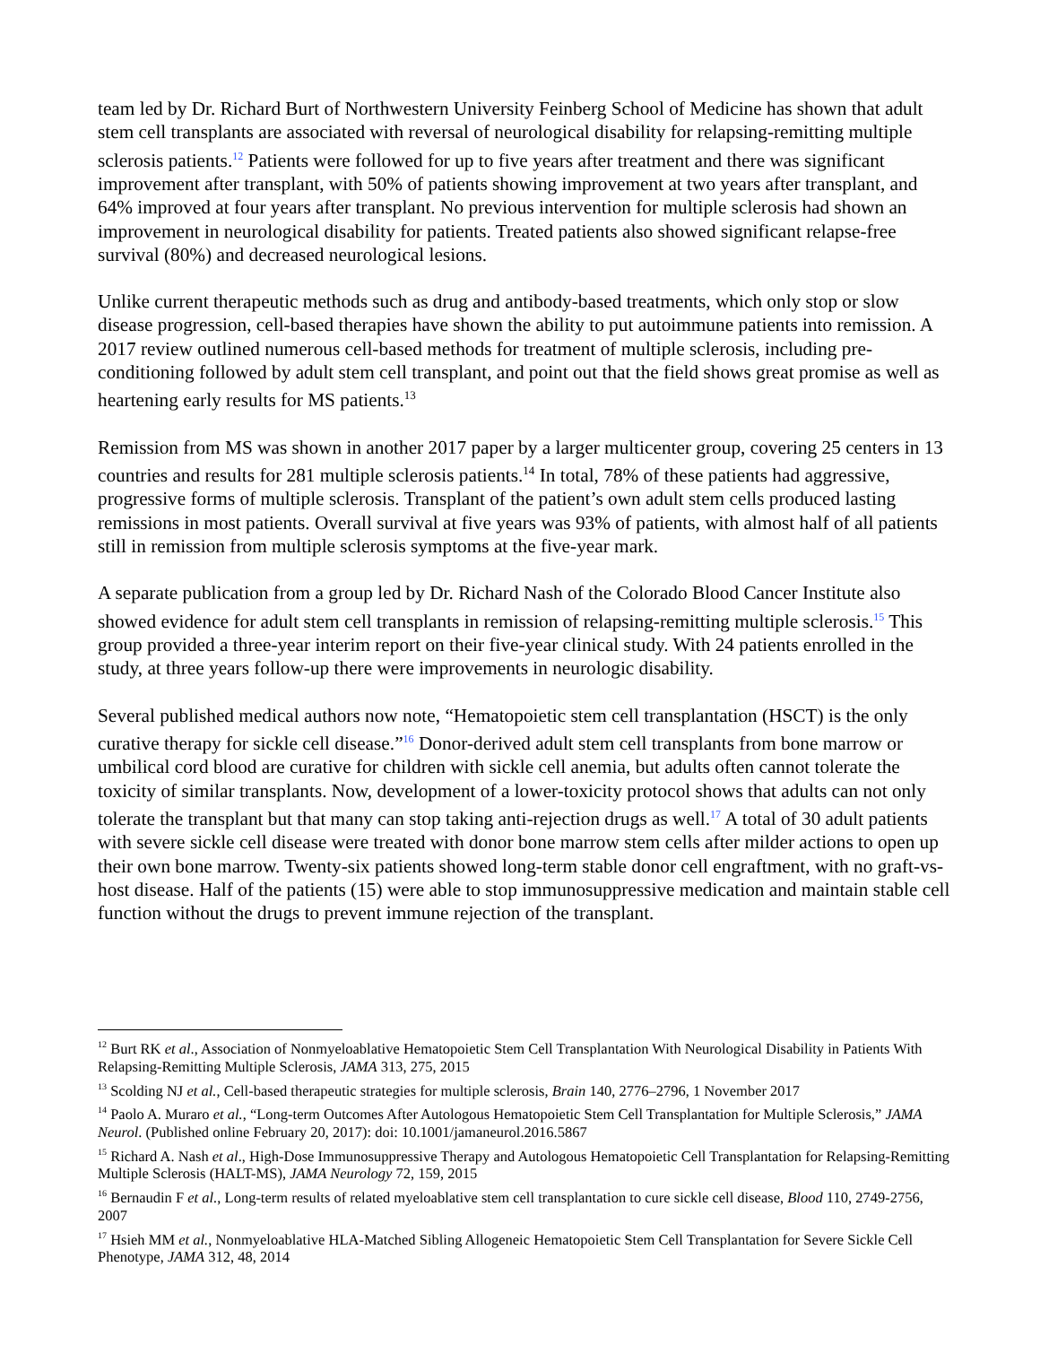team led by Dr. Richard Burt of Northwestern University Feinberg School of Medicine has shown that adult stem cell transplants are associated with reversal of neurological disability for relapsing-remitting multiple sclerosis patients.<sup>12</sup> Patients were followed for up to five years after treatment and there was significant improvement after transplant, with 50% of patients showing improvement at two years after transplant, and 64% improved at four years after transplant. No previous intervention for multiple sclerosis had shown an improvement in neurological disability for patients. Treated patients also showed significant relapse-free survival (80%) and decreased neurological lesions.
Unlike current therapeutic methods such as drug and antibody-based treatments, which only stop or slow disease progression, cell-based therapies have shown the ability to put autoimmune patients into remission. A 2017 review outlined numerous cell-based methods for treatment of multiple sclerosis, including pre-conditioning followed by adult stem cell transplant, and point out that the field shows great promise as well as heartening early results for MS patients.<sup>13</sup>
Remission from MS was shown in another 2017 paper by a larger multicenter group, covering 25 centers in 13 countries and results for 281 multiple sclerosis patients.<sup>14</sup> In total, 78% of these patients had aggressive, progressive forms of multiple sclerosis. Transplant of the patient’s own adult stem cells produced lasting remissions in most patients. Overall survival at five years was 93% of patients, with almost half of all patients still in remission from multiple sclerosis symptoms at the five-year mark.
A separate publication from a group led by Dr. Richard Nash of the Colorado Blood Cancer Institute also showed evidence for adult stem cell transplants in remission of relapsing-remitting multiple sclerosis.<sup>15</sup> This group provided a three-year interim report on their five-year clinical study. With 24 patients enrolled in the study, at three years follow-up there were improvements in neurologic disability.
Several published medical authors now note, “Hematopoietic stem cell transplantation (HSCT) is the only curative therapy for sickle cell disease.”<sup>16</sup> Donor-derived adult stem cell transplants from bone marrow or umbilical cord blood are curative for children with sickle cell anemia, but adults often cannot tolerate the toxicity of similar transplants. Now, development of a lower-toxicity protocol shows that adults can not only tolerate the transplant but that many can stop taking anti-rejection drugs as well.<sup>17</sup> A total of 30 adult patients with severe sickle cell disease were treated with donor bone marrow stem cells after milder actions to open up their own bone marrow. Twenty-six patients showed long-term stable donor cell engraftment, with no graft-vs-host disease. Half of the patients (15) were able to stop immunosuppressive medication and maintain stable cell function without the drugs to prevent immune rejection of the transplant.
<sup>12</sup> Burt RK et al., Association of Nonmyeloablative Hematopoietic Stem Cell Transplantation With Neurological Disability in Patients With Relapsing-Remitting Multiple Sclerosis, JAMA 313, 275, 2015
<sup>13</sup> Scolding NJ et al., Cell-based therapeutic strategies for multiple sclerosis, Brain 140, 2776–2796, 1 November 2017
<sup>14</sup> Paolo A. Muraro et al., “Long-term Outcomes After Autologous Hematopoietic Stem Cell Transplantation for Multiple Sclerosis,” JAMA Neurol. (Published online February 20, 2017): doi: 10.1001/jamaneurol.2016.5867
<sup>15</sup> Richard A. Nash et al., High-Dose Immunosuppressive Therapy and Autologous Hematopoietic Cell Transplantation for Relapsing-Remitting Multiple Sclerosis (HALT-MS), JAMA Neurology 72, 159, 2015
<sup>16</sup> Bernaudin F et al., Long-term results of related myeloablative stem cell transplantation to cure sickle cell disease, Blood 110, 2749-2756, 2007
<sup>17</sup> Hsieh MM et al., Nonmyeloablative HLA-Matched Sibling Allogeneic Hematopoietic Stem Cell Transplantation for Severe Sickle Cell Phenotype, JAMA 312, 48, 2014